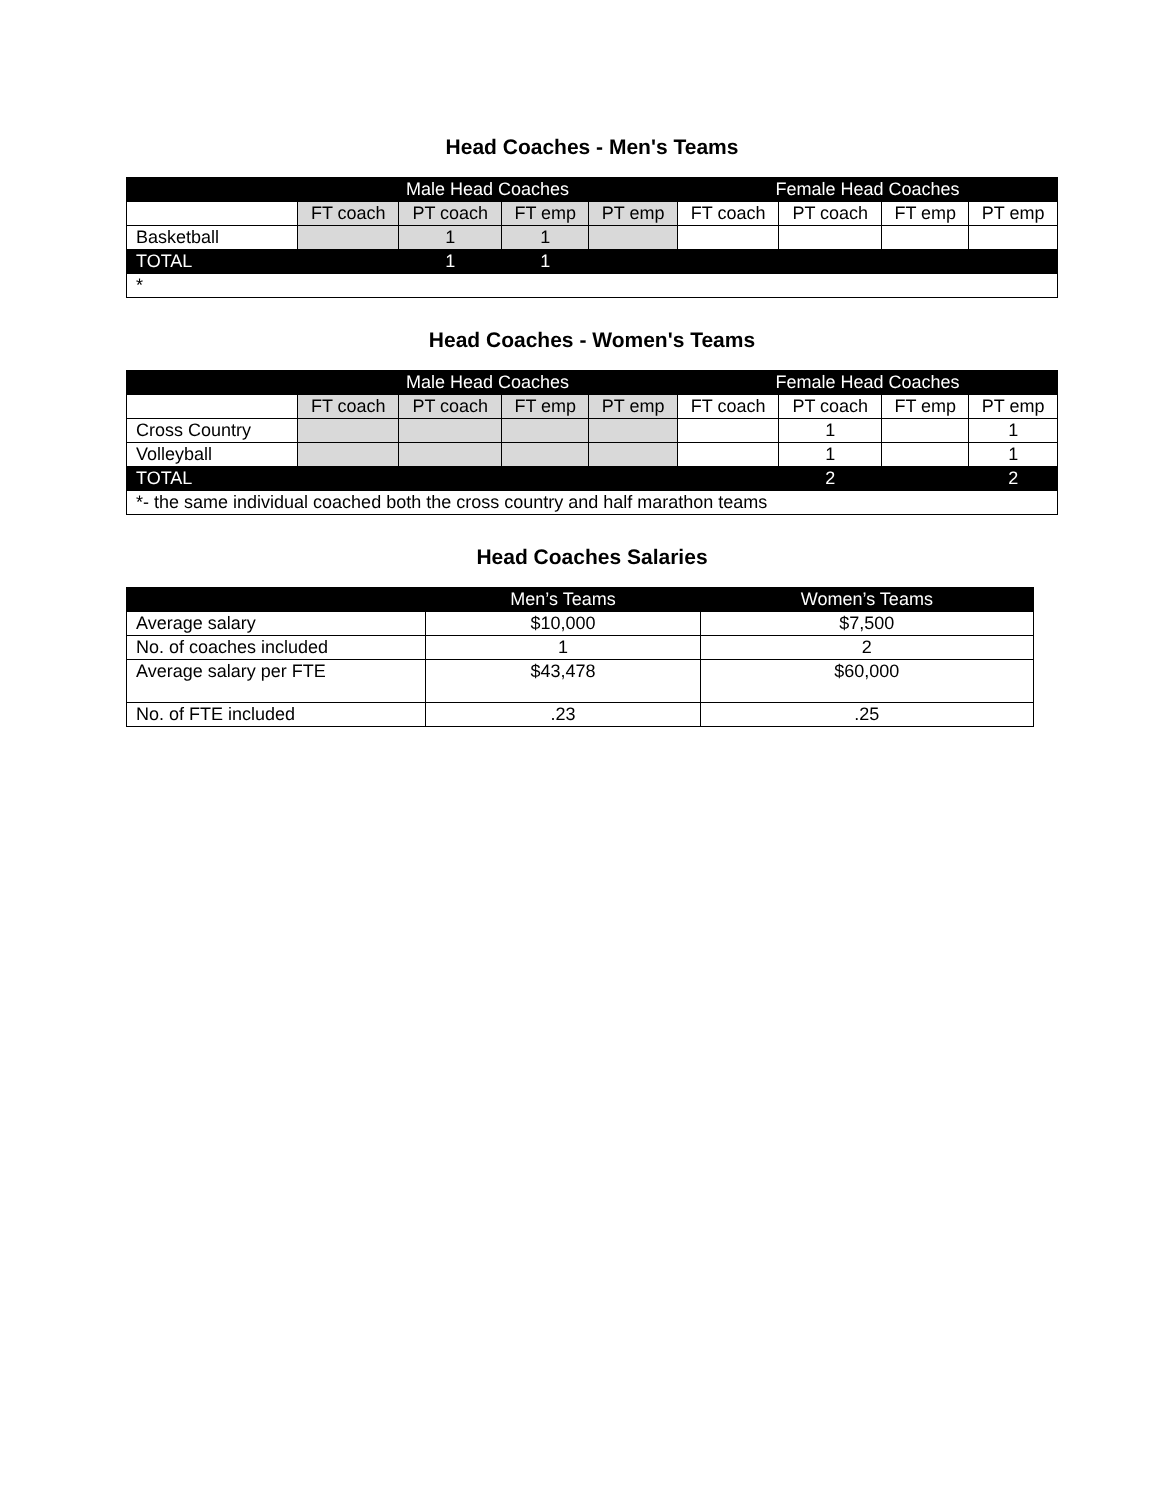Head Coaches - Men's Teams
| | Male Head Coaches | | | | Female Head Coaches | | | |
| --- | --- | --- | --- | --- | --- | --- | --- | --- |
| | FT coach | PT coach | FT emp | PT emp | FT coach | PT coach | FT emp | PT emp |
| Basketball | | 1 | 1 | | | | | |
| TOTAL | | 1 | 1 | | | | | |
| * | | | | | | | | |
Head Coaches - Women's Teams
| | Male Head Coaches | | | | Female Head Coaches | | | |
| --- | --- | --- | --- | --- | --- | --- | --- | --- |
| | FT coach | PT coach | FT emp | PT emp | FT coach | PT coach | FT emp | PT emp |
| Cross Country | | | | | | 1 | | 1 |
| Volleyball | | | | | | 1 | | 1 |
| TOTAL | | | | | | 2 | | 2 |
| *- the same individual coached both the cross country and half marathon teams | | | | | | | | |
Head Coaches Salaries
| | Men’s Teams | Women’s Teams |
| --- | --- | --- |
| Average salary | $10,000 | $7,500 |
| No. of coaches included | 1 | 2 |
| Average salary per FTE | $43,478 | $60,000 |
| No. of FTE included | .23 | .25 |